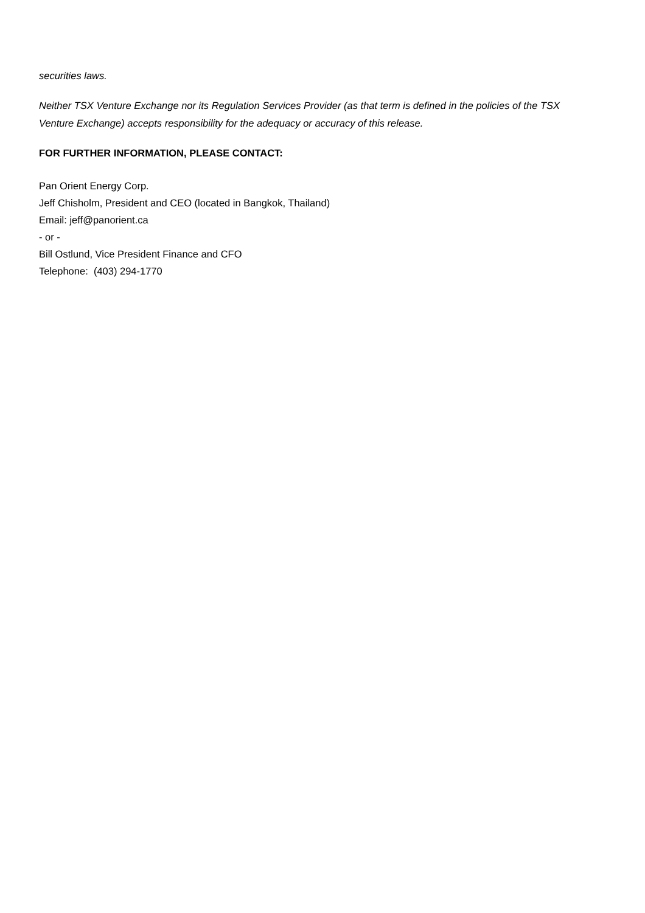securities laws.
Neither TSX Venture Exchange nor its Regulation Services Provider (as that term is defined in the policies of the TSX Venture Exchange) accepts responsibility for the adequacy or accuracy of this release.
FOR FURTHER INFORMATION, PLEASE CONTACT:
Pan Orient Energy Corp.
Jeff Chisholm, President and CEO (located in Bangkok, Thailand)
Email: jeff@panorient.ca
- or -
Bill Ostlund, Vice President Finance and CFO
Telephone: (403) 294-1770